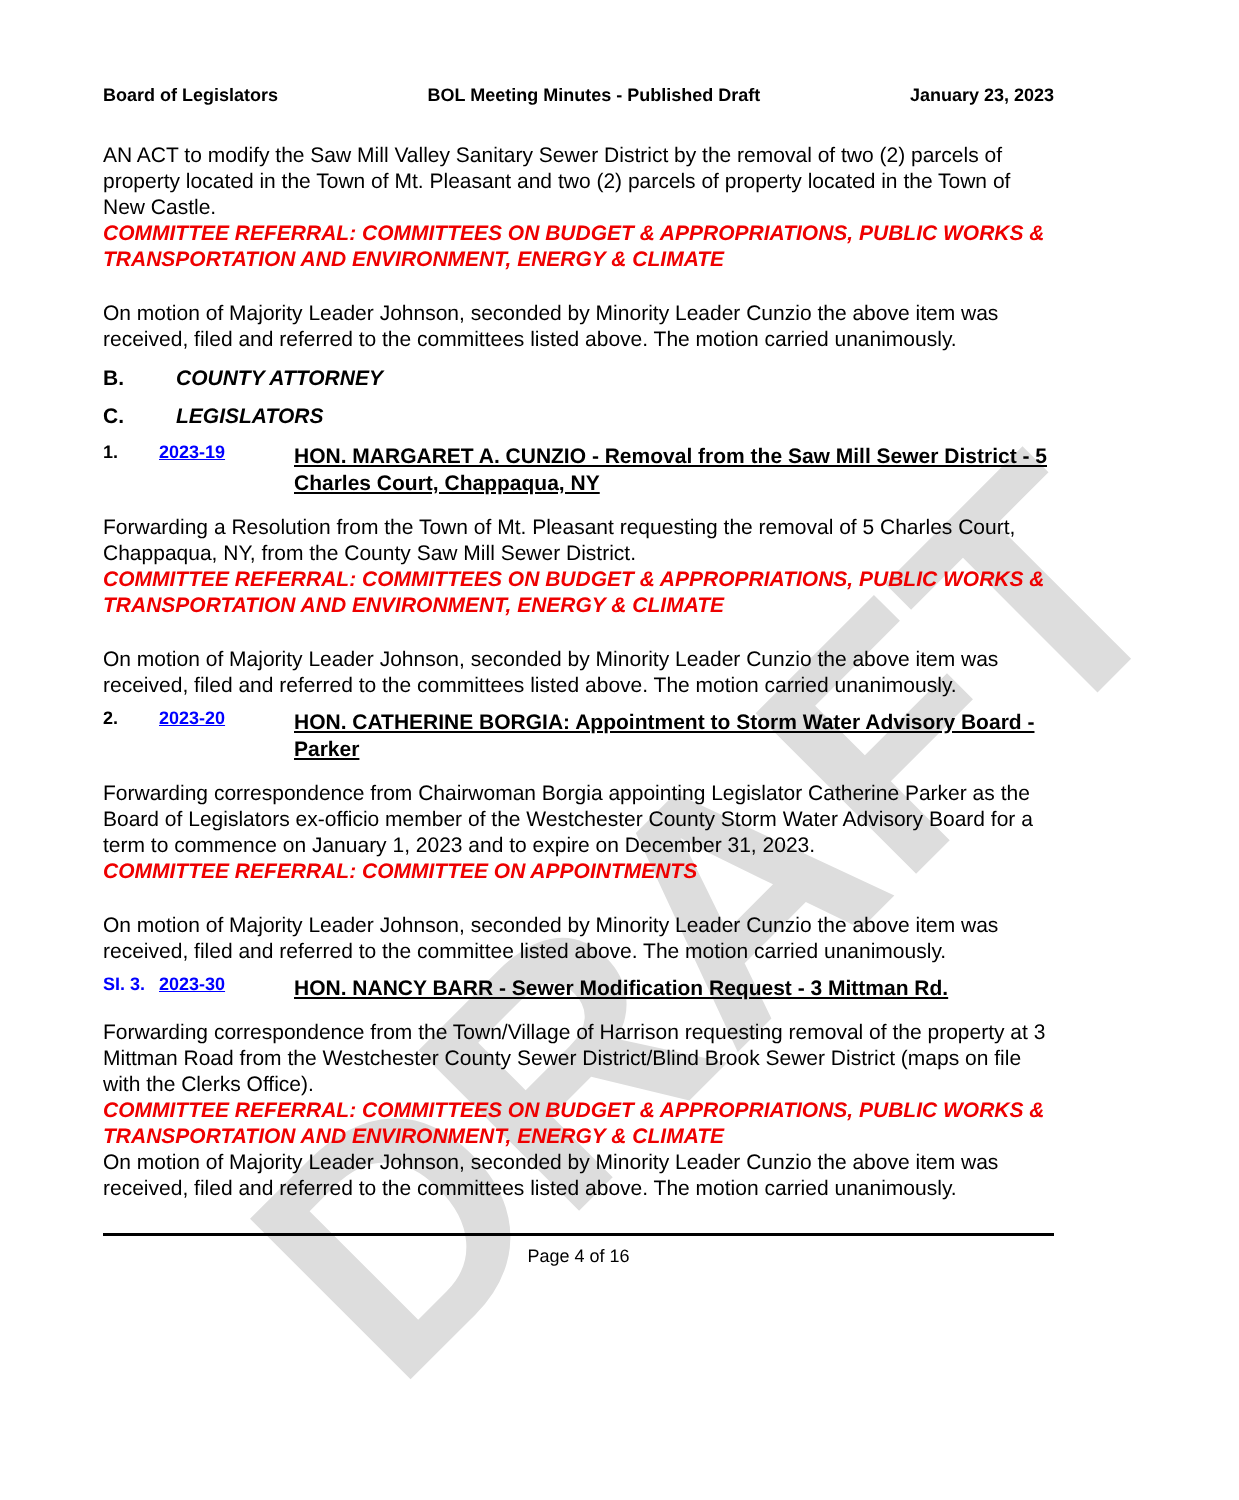DRAFT
Board of Legislators BOL Meeting Minutes - Published Draft January 23, 2023
AN ACT to modify the Saw Mill Valley Sanitary Sewer District by the removal of two (2) parcels of property located in the Town of Mt. Pleasant and two (2) parcels of property located in the Town of New Castle.
COMMITTEE REFERRAL: COMMITTEES ON BUDGET & APPROPRIATIONS, PUBLIC WORKS & TRANSPORTATION AND ENVIRONMENT, ENERGY & CLIMATE
On motion of Majority Leader Johnson, seconded by Minority Leader Cunzio the above item was received, filed and referred to the committees listed above. The motion carried unanimously.
B. COUNTY ATTORNEY
C. LEGISLATORS
1. 2023-19 HON. MARGARET A. CUNZIO - Removal from the Saw Mill Sewer District - 5 Charles Court, Chappaqua, NY
Forwarding a Resolution from the Town of Mt. Pleasant requesting the removal of 5 Charles Court, Chappaqua, NY, from the County Saw Mill Sewer District.
COMMITTEE REFERRAL: COMMITTEES ON BUDGET & APPROPRIATIONS, PUBLIC WORKS & TRANSPORTATION AND ENVIRONMENT, ENERGY & CLIMATE
On motion of Majority Leader Johnson, seconded by Minority Leader Cunzio the above item was received, filed and referred to the committees listed above. The motion carried unanimously.
2. 2023-20 HON. CATHERINE BORGIA: Appointment to Storm Water Advisory Board - Parker
Forwarding correspondence from Chairwoman Borgia appointing Legislator Catherine Parker as the Board of Legislators ex-officio member of the Westchester County Storm Water Advisory Board for a term to commence on January 1, 2023 and to expire on December 31, 2023.
COMMITTEE REFERRAL: COMMITTEE ON APPOINTMENTS
On motion of Majority Leader Johnson, seconded by Minority Leader Cunzio the above item was received, filed and referred to the committee listed above. The motion carried unanimously.
SI. 3. 2023-30 HON. NANCY BARR - Sewer Modification Request - 3 Mittman Rd.
Forwarding correspondence from the Town/Village of Harrison requesting removal of the property at 3 Mittman Road from the Westchester County Sewer District/Blind Brook Sewer District (maps on file with the Clerks Office).
COMMITTEE REFERRAL: COMMITTEES ON BUDGET & APPROPRIATIONS, PUBLIC WORKS & TRANSPORTATION AND ENVIRONMENT, ENERGY & CLIMATE
On motion of Majority Leader Johnson, seconded by Minority Leader Cunzio the above item was received, filed and referred to the committees listed above. The motion carried unanimously.
Page 4 of 16